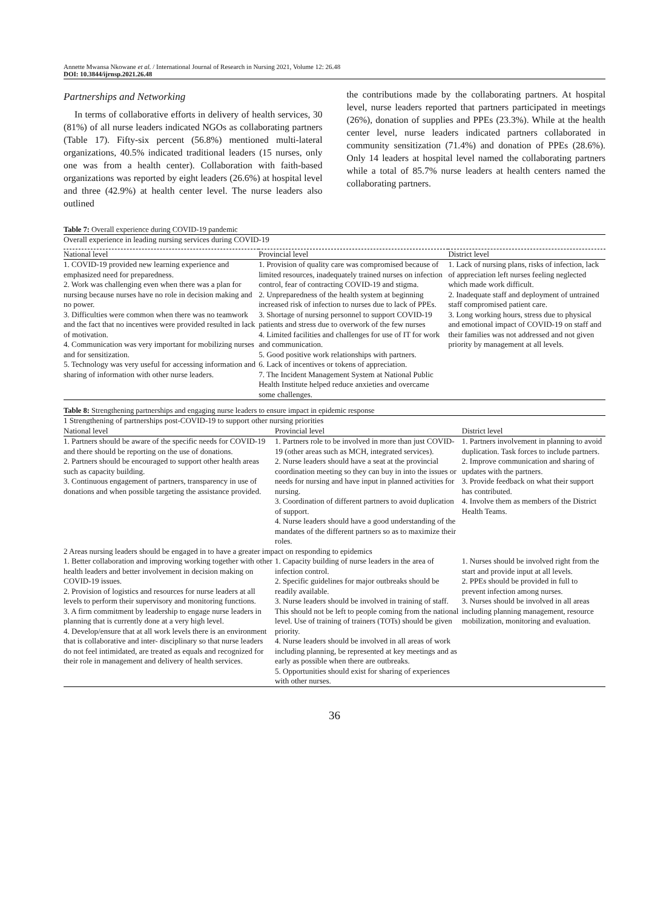Annette Mwansa Nkowane et al. / International Journal of Research in Nursing 2021, Volume 12: 26.48
DOI: 10.3844/ijrnsp.2021.26.48
Partnerships and Networking
In terms of collaborative efforts in delivery of health services, 30 (81%) of all nurse leaders indicated NGOs as collaborating partners (Table 17). Fifty-six percent (56.8%) mentioned multi-lateral organizations, 40.5% indicated traditional leaders (15 nurses, only one was from a health center). Collaboration with faith-based organizations was reported by eight leaders (26.6%) at hospital level and three (42.9%) at health center level. The nurse leaders also outlined
the contributions made by the collaborating partners. At hospital level, nurse leaders reported that partners participated in meetings (26%), donation of supplies and PPEs (23.3%). While at the health center level, nurse leaders indicated partners collaborated in community sensitization (71.4%) and donation of PPEs (28.6%). Only 14 leaders at hospital level named the collaborating partners while a total of 85.7% nurse leaders at health centers named the collaborating partners.
Table 7: Overall experience during COVID-19 pandemic
| Overall experience in leading nursing services during COVID-19 | | |
| National level | Provincial level | District level |
| 1. COVID-19 provided new learning experience and emphasized need for preparedness. 2. Work was challenging even when there was a plan for nursing because nurses have no role in decision making and no power. 3. Difficulties were common when there was no teamwork and the fact that no incentives were provided resulted in lack of motivation. 4. Communication was very important for mobilizing nurses and for sensitization. 5. Technology was very useful for accessing information and sharing of information with other nurse leaders. | 1. Provision of quality care was compromised because of limited resources, inadequately trained nurses on infection control, fear of contracting COVID-19 and stigma. 2. Unpreparedness of the health system at beginning increased risk of infection to nurses due to lack of PPEs. 3. Shortage of nursing personnel to support COVID-19 patients and stress due to overwork of the few nurses 4. Limited facilities and challenges for use of IT for work and communication. 5. Good positive work relationships with partners. 6. Lack of incentives or tokens of appreciation. 7. The Incident Management System at National Public Health Institute helped reduce anxieties and overcame some challenges. | 1. Lack of nursing plans, risks of infection, lack of appreciation left nurses feeling neglected which made work difficult. 2. Inadequate staff and deployment of untrained staff compromised patient care. 3. Long working hours, stress due to physical and emotional impact of COVID-19 on staff and their families was not addressed and not given priority by management at all levels. |
Table 8: Strengthening partnerships and engaging nurse leaders to ensure impact in epidemic response
| 1 Strengthening of partnerships post-COVID-19 to support other nursing priorities | | |
| National level | Provincial level | District level |
| 1. Partners should be aware of the specific needs for COVID-19 and there should be reporting on the use of donations. 2. Partners should be encouraged to support other health areas such as capacity building. 3. Continuous engagement of partners, transparency in use of donations and when possible targeting the assistance provided. | 1. Partners role to be involved in more than just COVID-19 (other areas such as MCH, integrated services). 2. Nurse leaders should have a seat at the provincial coordination meeting so they can buy in into the issues or needs for nursing and have input in planned activities for nursing. 3. Coordination of different partners to avoid duplication of support. 4. Nurse leaders should have a good understanding of the mandates of the different partners so as to maximize their roles. | 1. Partners involvement in planning to avoid duplication. Task forces to include partners. 2. Improve communication and sharing of updates with the partners. 3. Provide feedback on what their support has contributed. 4. Involve them as members of the District Health Teams. |
| 2 Areas nursing leaders should be engaged in to have a greater impact on responding to epidemics | | |
| 1. Better collaboration and improving working together with other health leaders and better involvement in decision making on COVID-19 issues. 2. Provision of logistics and resources for nurse leaders at all levels to perform their supervisory and monitoring functions. 3. A firm commitment by leadership to engage nurse leaders in planning that is currently done at a very high level. 4. Develop/ensure that at all work levels there is an environment that is collaborative and inter- disciplinary so that nurse leaders do not feel intimidated, are treated as equals and recognized for their role in management and delivery of health services. | 1. Capacity building of nurse leaders in the area of infection control. 2. Specific guidelines for major outbreaks should be readily available. 3. Nurse leaders should be involved in training of staff. This should not be left to people coming from the national level. Use of training of trainers (TOTs) should be given priority. 4. Nurse leaders should be involved in all areas of work including planning, be represented at key meetings and as early as possible when there are outbreaks. 5. Opportunities should exist for sharing of experiences with other nurses. | 1. Nurses should be involved right from the start and provide input at all levels. 2. PPEs should be provided in full to prevent infection among nurses. 3. Nurses should be involved in all areas including planning management, resource mobilization, monitoring and evaluation. |
36